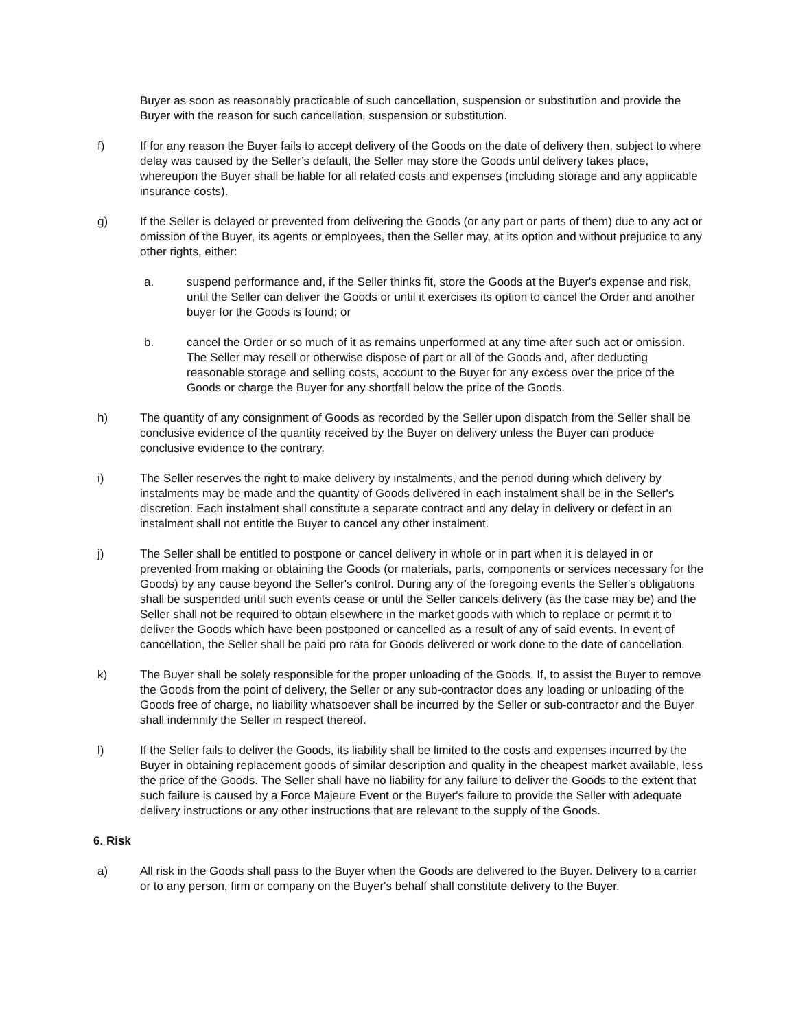Buyer as soon as reasonably practicable of such cancellation, suspension or substitution and provide the Buyer with the reason for such cancellation, suspension or substitution.
f) If for any reason the Buyer fails to accept delivery of the Goods on the date of delivery then, subject to where delay was caused by the Seller’s default, the Seller may store the Goods until delivery takes place, whereupon the Buyer shall be liable for all related costs and expenses (including storage and any applicable insurance costs).
g) If the Seller is delayed or prevented from delivering the Goods (or any part or parts of them) due to any act or omission of the Buyer, its agents or employees, then the Seller may, at its option and without prejudice to any other rights, either:
a. suspend performance and, if the Seller thinks fit, store the Goods at the Buyer's expense and risk, until the Seller can deliver the Goods or until it exercises its option to cancel the Order and another buyer for the Goods is found; or
b. cancel the Order or so much of it as remains unperformed at any time after such act or omission. The Seller may resell or otherwise dispose of part or all of the Goods and, after deducting reasonable storage and selling costs, account to the Buyer for any excess over the price of the Goods or charge the Buyer for any shortfall below the price of the Goods.
h) The quantity of any consignment of Goods as recorded by the Seller upon dispatch from the Seller shall be conclusive evidence of the quantity received by the Buyer on delivery unless the Buyer can produce conclusive evidence to the contrary.
i) The Seller reserves the right to make delivery by instalments, and the period during which delivery by instalments may be made and the quantity of Goods delivered in each instalment shall be in the Seller's discretion. Each instalment shall constitute a separate contract and any delay in delivery or defect in an instalment shall not entitle the Buyer to cancel any other instalment.
j) The Seller shall be entitled to postpone or cancel delivery in whole or in part when it is delayed in or prevented from making or obtaining the Goods (or materials, parts, components or services necessary for the Goods) by any cause beyond the Seller's control. During any of the foregoing events the Seller's obligations shall be suspended until such events cease or until the Seller cancels delivery (as the case may be) and the Seller shall not be required to obtain elsewhere in the market goods with which to replace or permit it to deliver the Goods which have been postponed or cancelled as a result of any of said events. In event of cancellation, the Seller shall be paid pro rata for Goods delivered or work done to the date of cancellation.
k) The Buyer shall be solely responsible for the proper unloading of the Goods. If, to assist the Buyer to remove the Goods from the point of delivery, the Seller or any sub-contractor does any loading or unloading of the Goods free of charge, no liability whatsoever shall be incurred by the Seller or sub-contractor and the Buyer shall indemnify the Seller in respect thereof.
l) If the Seller fails to deliver the Goods, its liability shall be limited to the costs and expenses incurred by the Buyer in obtaining replacement goods of similar description and quality in the cheapest market available, less the price of the Goods. The Seller shall have no liability for any failure to deliver the Goods to the extent that such failure is caused by a Force Majeure Event or the Buyer's failure to provide the Seller with adequate delivery instructions or any other instructions that are relevant to the supply of the Goods.
6. Risk
a) All risk in the Goods shall pass to the Buyer when the Goods are delivered to the Buyer. Delivery to a carrier or to any person, firm or company on the Buyer's behalf shall constitute delivery to the Buyer.